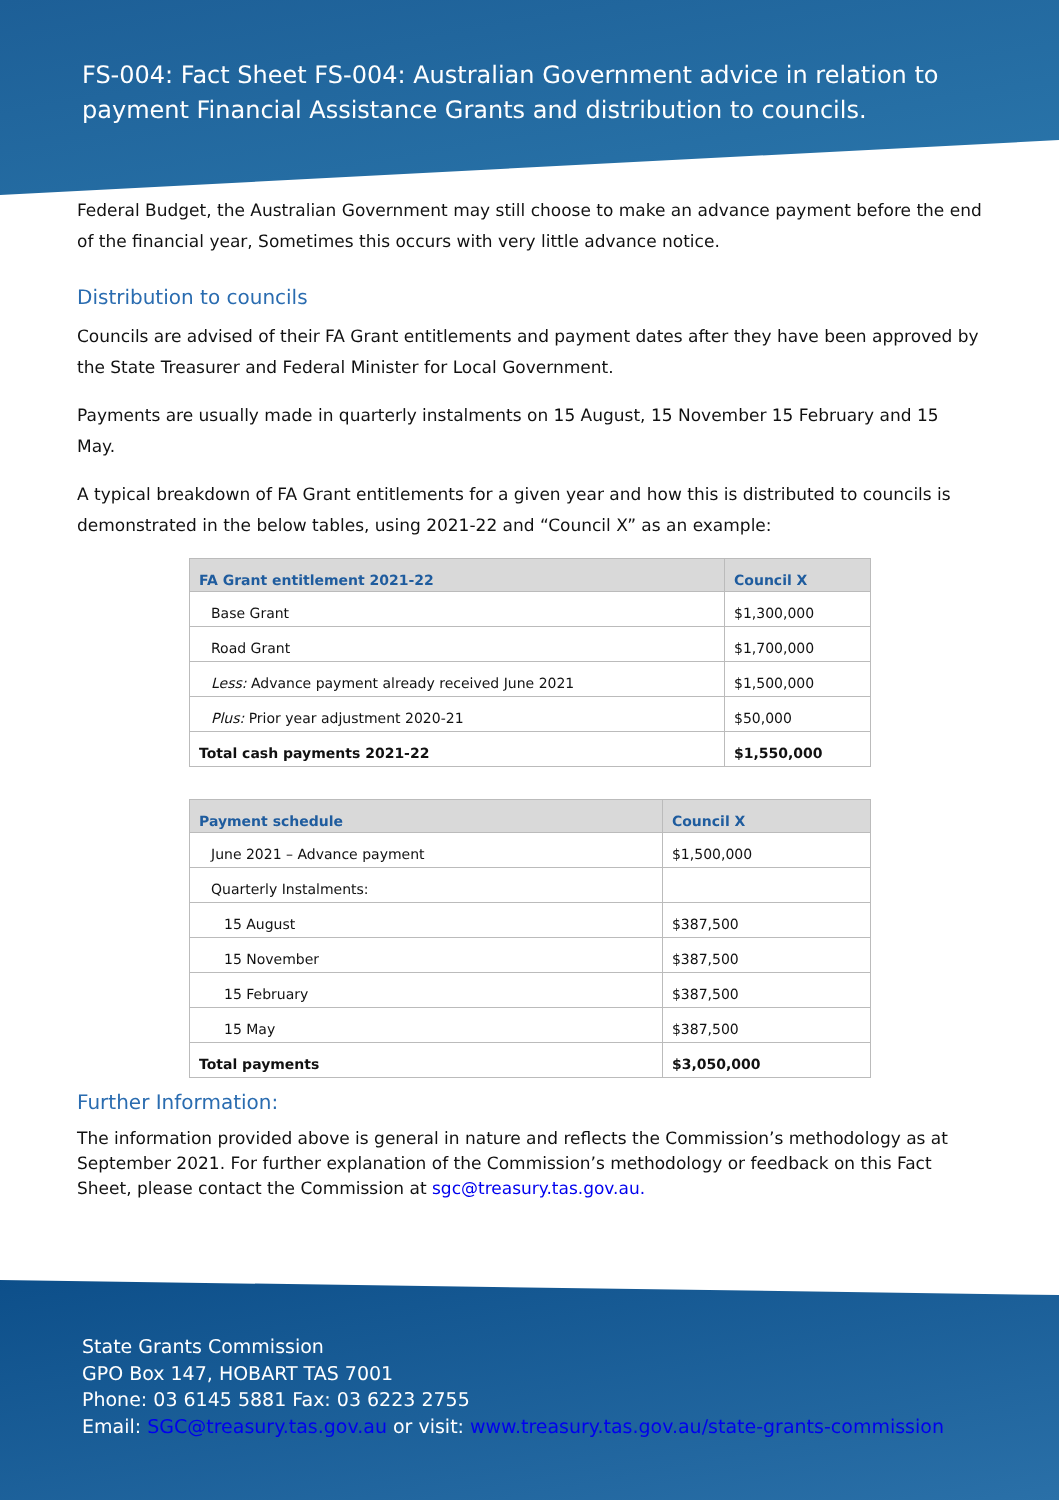FS-004: Fact Sheet FS-004: Australian Government advice in relation to payment Financial Assistance Grants and distribution to councils.
Federal Budget, the Australian Government may still choose to make an advance payment before the end of the financial year, Sometimes this occurs with very little advance notice.
Distribution to councils
Councils are advised of their FA Grant entitlements and payment dates after they have been approved by the State Treasurer and Federal Minister for Local Government.
Payments are usually made in quarterly instalments on 15 August, 15 November 15 February and 15 May.
A typical breakdown of FA Grant entitlements for a given year and how this is distributed to councils is demonstrated in the below tables, using 2021-22 and “Council X” as an example:
| FA Grant entitlement 2021-22 | Council X |
| --- | --- |
| Base Grant | $1,300,000 |
| Road Grant | $1,700,000 |
| Less: Advance payment already received June 2021 | $1,500,000 |
| Plus: Prior year adjustment 2020-21 | $50,000 |
| Total cash payments 2021-22 | $1,550,000 |
| Payment schedule | Council X |
| --- | --- |
| June 2021 – Advance payment | $1,500,000 |
| Quarterly Instalments: | |
| 15 August | $387,500 |
| 15 November | $387,500 |
| 15 February | $387,500 |
| 15 May | $387,500 |
| Total payments | $3,050,000 |
Further Information:
The information provided above is general in nature and reflects the Commission’s methodology as at September 2021. For further explanation of the Commission’s methodology or feedback on this Fact Sheet, please contact the Commission at sgc@treasury.tas.gov.au.
State Grants Commission
GPO Box 147, HOBART TAS 7001
Phone: 03 6145 5881 Fax: 03 6223 2755
Email: SGC@treasury.tas.gov.au or visit: www.treasury.tas.gov.au/state-grants-commission